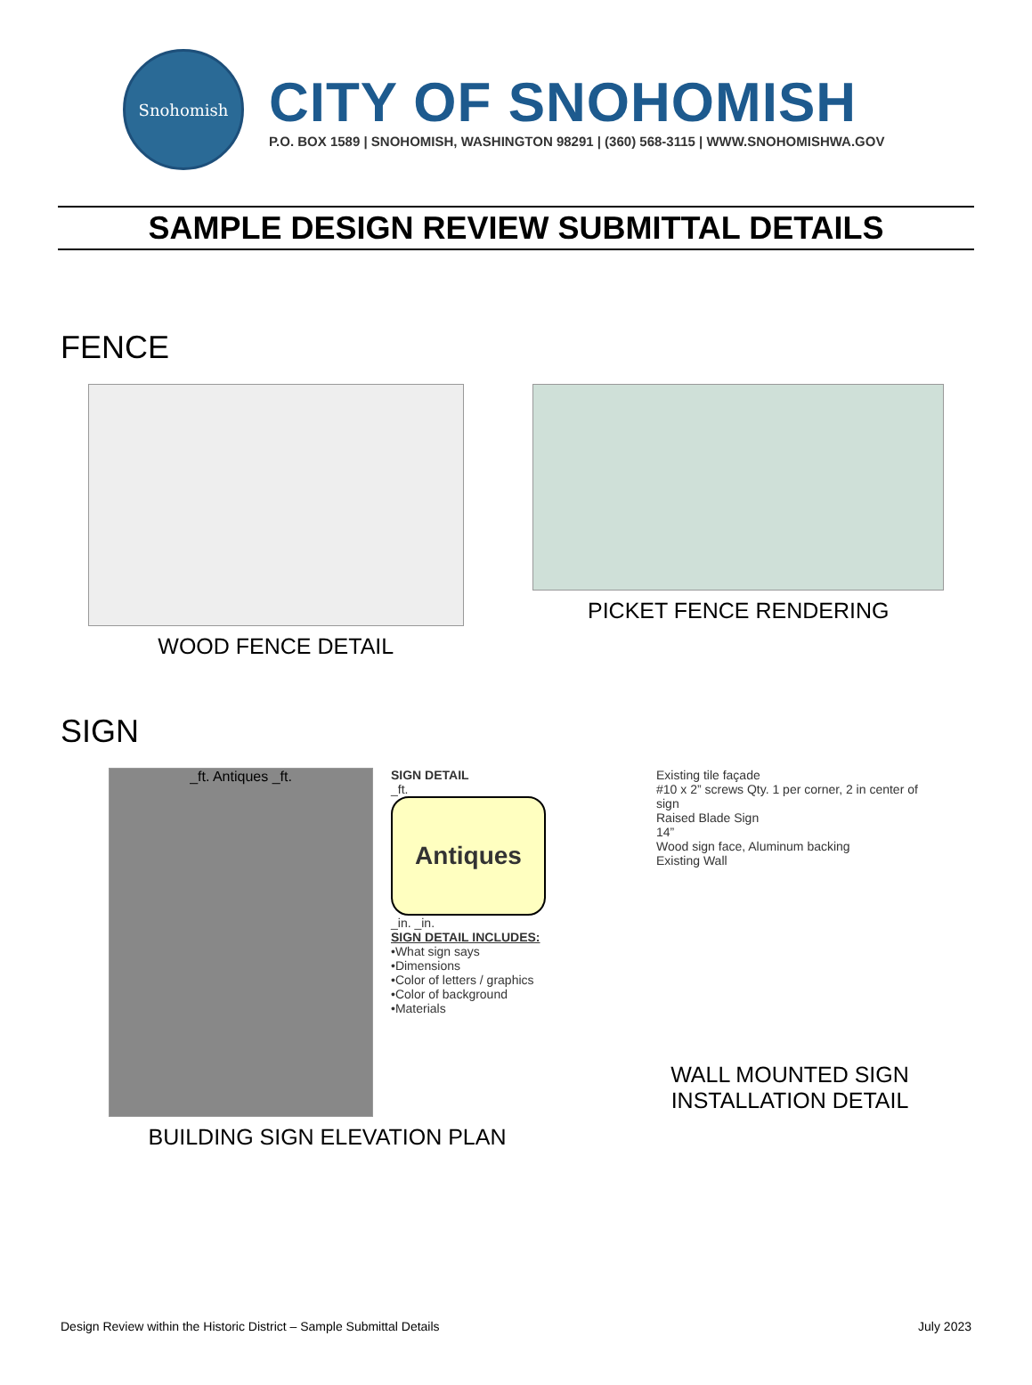Snohomish
CITY OF SNOHOMISH
P.O. BOX 1589 | SNOHOMISH, WASHINGTON 98291 | (360) 568-3115 | WWW.SNOHOMISHWA.GOV
SAMPLE DESIGN REVIEW SUBMITTAL DETAILS
FENCE
WOOD FENCE DETAIL PICKET FENCE RENDERING
SIGN
_ft. Antiques _ft.
SIGN DETAIL
_ft.
Antiques
_in. _in.
SIGN DETAIL INCLUDES:
•What sign says
•Dimensions
•Color of letters / graphics
•Color of background
•Materials
BUILDING SIGN ELEVATION PLAN
Existing tile façade
#10 x 2” screws Qty. 1 per corner, 2 in center of sign
Raised Blade Sign
14”
Wood sign face, Aluminum backing
Existing Wall
WALL MOUNTED SIGN
INSTALLATION DETAIL
Design Review within the Historic District – Sample Submittal Details July 2023